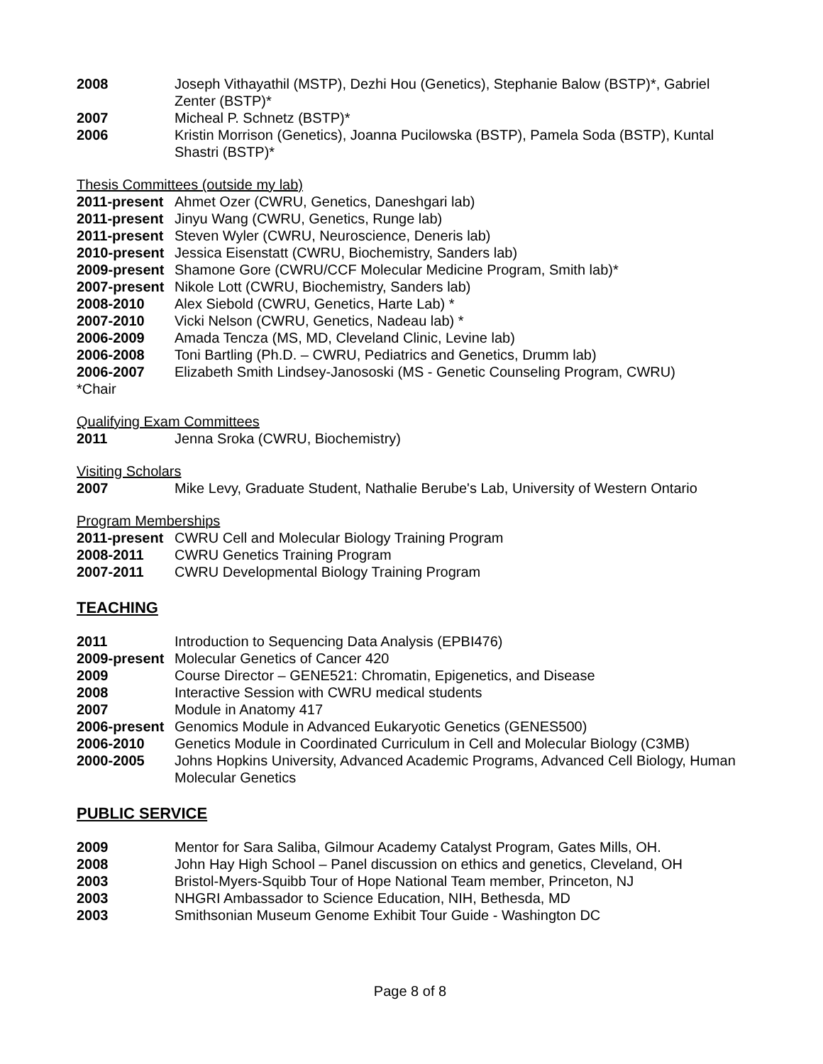2008 Joseph Vithayathil (MSTP), Dezhi Hou (Genetics), Stephanie Balow (BSTP)*, Gabriel Zenter (BSTP)*
2007 Micheal P. Schnetz (BSTP)*
2006 Kristin Morrison (Genetics), Joanna Pucilowska (BSTP), Pamela Soda (BSTP), Kuntal Shastri (BSTP)*
Thesis Committees (outside my lab)
2011-present Ahmet Ozer (CWRU, Genetics, Daneshgari lab)
2011-present Jinyu Wang (CWRU, Genetics, Runge lab)
2011-present Steven Wyler (CWRU, Neuroscience, Deneris lab)
2010-present Jessica Eisenstatt (CWRU, Biochemistry, Sanders lab)
2009-present Shamone Gore (CWRU/CCF Molecular Medicine Program, Smith lab)*
2007-present Nikole Lott (CWRU, Biochemistry, Sanders lab)
2008-2010 Alex Siebold (CWRU, Genetics, Harte Lab) *
2007-2010 Vicki Nelson (CWRU, Genetics, Nadeau lab) *
2006-2009 Amada Tencza (MS, MD, Cleveland Clinic, Levine lab)
2006-2008 Toni Bartling (Ph.D. – CWRU, Pediatrics and Genetics, Drumm lab)
2006-2007 Elizabeth Smith Lindsey-Janososki (MS - Genetic Counseling Program, CWRU)
*Chair
Qualifying Exam Committees
2011 Jenna Sroka (CWRU, Biochemistry)
Visiting Scholars
2007 Mike Levy, Graduate Student, Nathalie Berube's Lab, University of Western Ontario
Program Memberships
2011-present CWRU Cell and Molecular Biology Training Program
2008-2011 CWRU Genetics Training Program
2007-2011 CWRU Developmental Biology Training Program
TEACHING
2011 Introduction to Sequencing Data Analysis (EPBI476)
2009-present Molecular Genetics of Cancer 420
2009 Course Director – GENE521: Chromatin, Epigenetics, and Disease
2008 Interactive Session with CWRU medical students
2007 Module in Anatomy 417
2006-present Genomics Module in Advanced Eukaryotic Genetics (GENES500)
2006-2010 Genetics Module in Coordinated Curriculum in Cell and Molecular Biology (C3MB)
2000-2005 Johns Hopkins University, Advanced Academic Programs, Advanced Cell Biology, Human Molecular Genetics
PUBLIC SERVICE
2009 Mentor for Sara Saliba, Gilmour Academy Catalyst Program, Gates Mills, OH.
2008 John Hay High School – Panel discussion on ethics and genetics, Cleveland, OH
2003 Bristol-Myers-Squibb Tour of Hope National Team member, Princeton, NJ
2003 NHGRI Ambassador to Science Education, NIH, Bethesda, MD
2003 Smithsonian Museum Genome Exhibit Tour Guide - Washington DC
Page 8 of 8